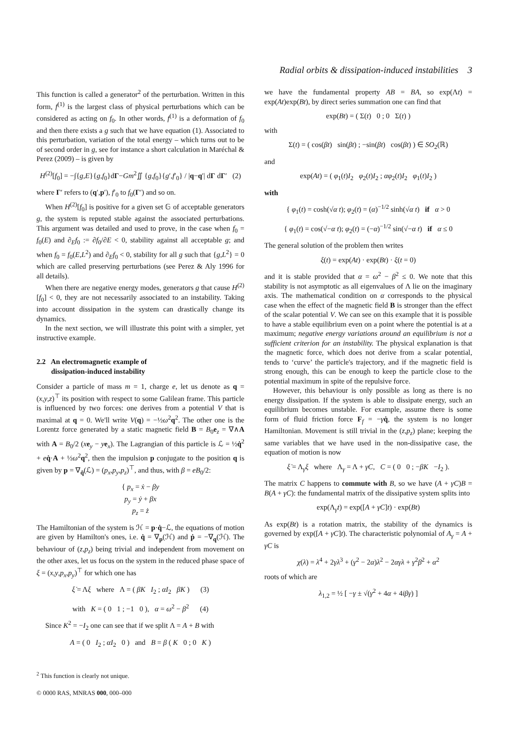Radial orbits & dissipation-induced instabilities 3
This function is called a generator<sup>2</sup> of the perturbation. Written in this form, f<sup>(1)</sup> is the largest class of physical perturbations which can be considered as acting on f<sub>0</sub>. In other words, f<sup>(1)</sup> is a deformation of f<sub>0</sub> and then there exists a g such that we have equation (1). Associated to this perturbation, variation of the total energy – which turns out to be of second order in g, see for instance a short calculation in Maréchal & Perez (2009) – is given by
H<sup>(2)</sup>[f<sub>0</sub>] = −∫{g,E}{g,f<sub>0</sub>}dΓ−Gm<sup>2</sup>∬ {g,f<sub>0</sub>}{g′,f′<sub>0</sub>} / |q−q′| dΓ dΓ′ (2)
where Γ′ refers to (q′,p′), f′<sub>0</sub> to f<sub>0</sub>(Γ′) and so on.
When H<sup>(2)</sup>[f<sub>0</sub>] is positive for a given set 𝔾 of acceptable generators g, the system is reputed stable against the associated perturbations. This argument was detailed and used to prove, in the case when f<sub>0</sub> = f<sub>0</sub>(E) and ∂<sub>E</sub>f<sub>0</sub> := ∂f<sub>0</sub>/∂E < 0, stability against all acceptable g; and when f<sub>0</sub> = f<sub>0</sub>(E,L<sup>2</sup>) and ∂<sub>E</sub>f<sub>0</sub> < 0, stability for all g such that {g,L<sup>2</sup>} = 0 which are called preserving perturbations (see Perez & Aly 1996 for all details).
When there are negative energy modes, generators g that cause H<sup>(2)</sup>[f<sub>0</sub>] < 0, they are not necessarily associated to an instability. Taking into account dissipation in the system can drastically change its dynamics.
In the next section, we will illustrate this point with a simpler, yet instructive example.
2.2 An electromagnetic example of
dissipation-induced instability
Consider a particle of mass m = 1, charge e, let us denote as q = (x,y,z)<sup>⊤</sup> its position with respect to some Galilean frame. This particle is influenced by two forces: one derives from a potential V that is maximal at q = 0. We'll write V(q) = −½ω<sup>2</sup>q<sup>2</sup>. The other one is the Lorentz force generated by a static magnetic field B = B<sub>0</sub>e<sub>z</sub> = ∇∧A with A = B<sub>0</sub>/2 (xe<sub>y</sub> − ye<sub>x</sub>). The Lagrangian of this particle is ℒ = ½q̇<sup>2</sup> + eq̇·A + ½ω<sup>2</sup>q<sup>2</sup>, then the impulsion p conjugate to the position q is given by p = ∇<sub>q̇</sub>(ℒ) = (p<sub>x</sub>,p<sub>y</sub>,p<sub>z</sub>)<sup>⊤</sup>, and thus, with β = eB<sub>0</sub>/2:
{ p<sub>x</sub> = ẋ − βy
p<sub>y</sub> = ẏ + βx
p<sub>z</sub> = ż
The Hamiltonian of the system is ℋ = p·q̇−ℒ, the equations of motion are given by Hamilton's ones, i.e. q̇ = ∇<sub>p</sub>(ℋ) and ṗ = −∇<sub>q</sub>(ℋ). The behaviour of (z,p<sub>z</sub>) being trivial and independent from movement on the other axes, let us focus on the system in the reduced phase space of ξ = (x,y,p<sub>x</sub>,p<sub>y</sub>)<sup>⊤</sup> for which one has
ξ̇ = Λξ where Λ = ( βK I<sub>2</sub> ; αI<sub>2</sub> βK ) (3)
with K = ( 0 1 ; −1 0 ), α = ω<sup>2</sup> − β<sup>2</sup> (4)
Since K<sup>2</sup> = −I<sub>2</sub> one can see that if we split Λ = A + B with
A = ( 0 I<sub>2</sub> ; αI<sub>2</sub> 0 ) and B = β ( K 0 ; 0 K )
<sup>2</sup> This function is clearly not unique.
we have the fundamental property AB = BA, so exp(Λt) = exp(At)exp(Bt), by direct series summation one can find that
exp(Bt) = ( Σ(t) 0 ; 0 Σ(t) )
with
Σ(t) = ( cos(βt) sin(βt) ; −sin(βt) cos(βt) ) ∈ SO<sub>2</sub>(ℝ)
and
exp(At) = ( φ<sub>1</sub>(t)I<sub>2</sub> φ<sub>2</sub>(t)I<sub>2</sub> ; αφ<sub>2</sub>(t)I<sub>2</sub> φ<sub>1</sub>(t)I<sub>2</sub> )
with
{ φ<sub>1</sub>(t) = cosh(√α t); φ<sub>2</sub>(t) = (α)<sup>−1/2</sup> sinh(√α t) if α > 0
{ φ<sub>1</sub>(t) = cos(√−α t); φ<sub>2</sub>(t) = (−α)<sup>−1/2</sup> sin(√−α t) if α ≤ 0
The general solution of the problem then writes
ξ(t) = exp(At) · exp(Bt) · ξ(t = 0)
and it is stable provided that α = ω<sup>2</sup> − β<sup>2</sup> ≤ 0. We note that this stability is not asymptotic as all eigenvalues of Λ lie on the imaginary axis. The mathematical condition on α corresponds to the physical case when the effect of the magnetic field B is stronger than the effect of the scalar potential V. We can see on this example that it is possible to have a stable equilibrium even on a point where the potential is at a maximum; negative energy variations around an equilibrium is not a sufficient criterion for an instability. The physical explanation is that the magnetic force, which does not derive from a scalar potential, tends to ‘curve’ the particle's trajectory, and if the magnetic field is strong enough, this can be enough to keep the particle close to the potential maximum in spite of the repulsive force.
However, this behaviour is only possible as long as there is no energy dissipation. If the system is able to dissipate energy, such an equilibrium becomes unstable. For example, assume there is some form of fluid friction force F<sub>f</sub> = −γq̇, the system is no longer Hamiltonian. Movement is still trivial in the (z,p<sub>z</sub>) plane; keeping the same variables that we have used in the non-dissipative case, the equation of motion is now
ξ̇ = Λ<sub>γ</sub>ξ where Λ<sub>γ</sub> = Λ + γC, C = ( 0 0 ; −βK −I<sub>2</sub> ).
The matrix C happens to commute with B, so we have (A + γC)B = B(A + γC): the fundamental matrix of the dissipative system splits into
exp(Λ<sub>γ</sub>t) = exp([A + γC]t) · exp(Bt)
As exp(Bt) is a rotation matrix, the stability of the dynamics is governed by exp([A + γC]t). The characteristic polynomial of A<sub>γ</sub> = A + γC is
χ(λ) = λ<sup>4</sup> + 2γλ<sup>3</sup> + (γ<sup>2</sup> − 2α)λ<sup>2</sup> − 2αγλ + γ<sup>2</sup>β<sup>2</sup> + α<sup>2</sup>
roots of which are
λ<sub>1,2</sub> = ½ [ −γ ± √(γ<sup>2</sup> + 4α + 4iβγ) ]
© 0000 RAS, MNRAS 000, 000–000